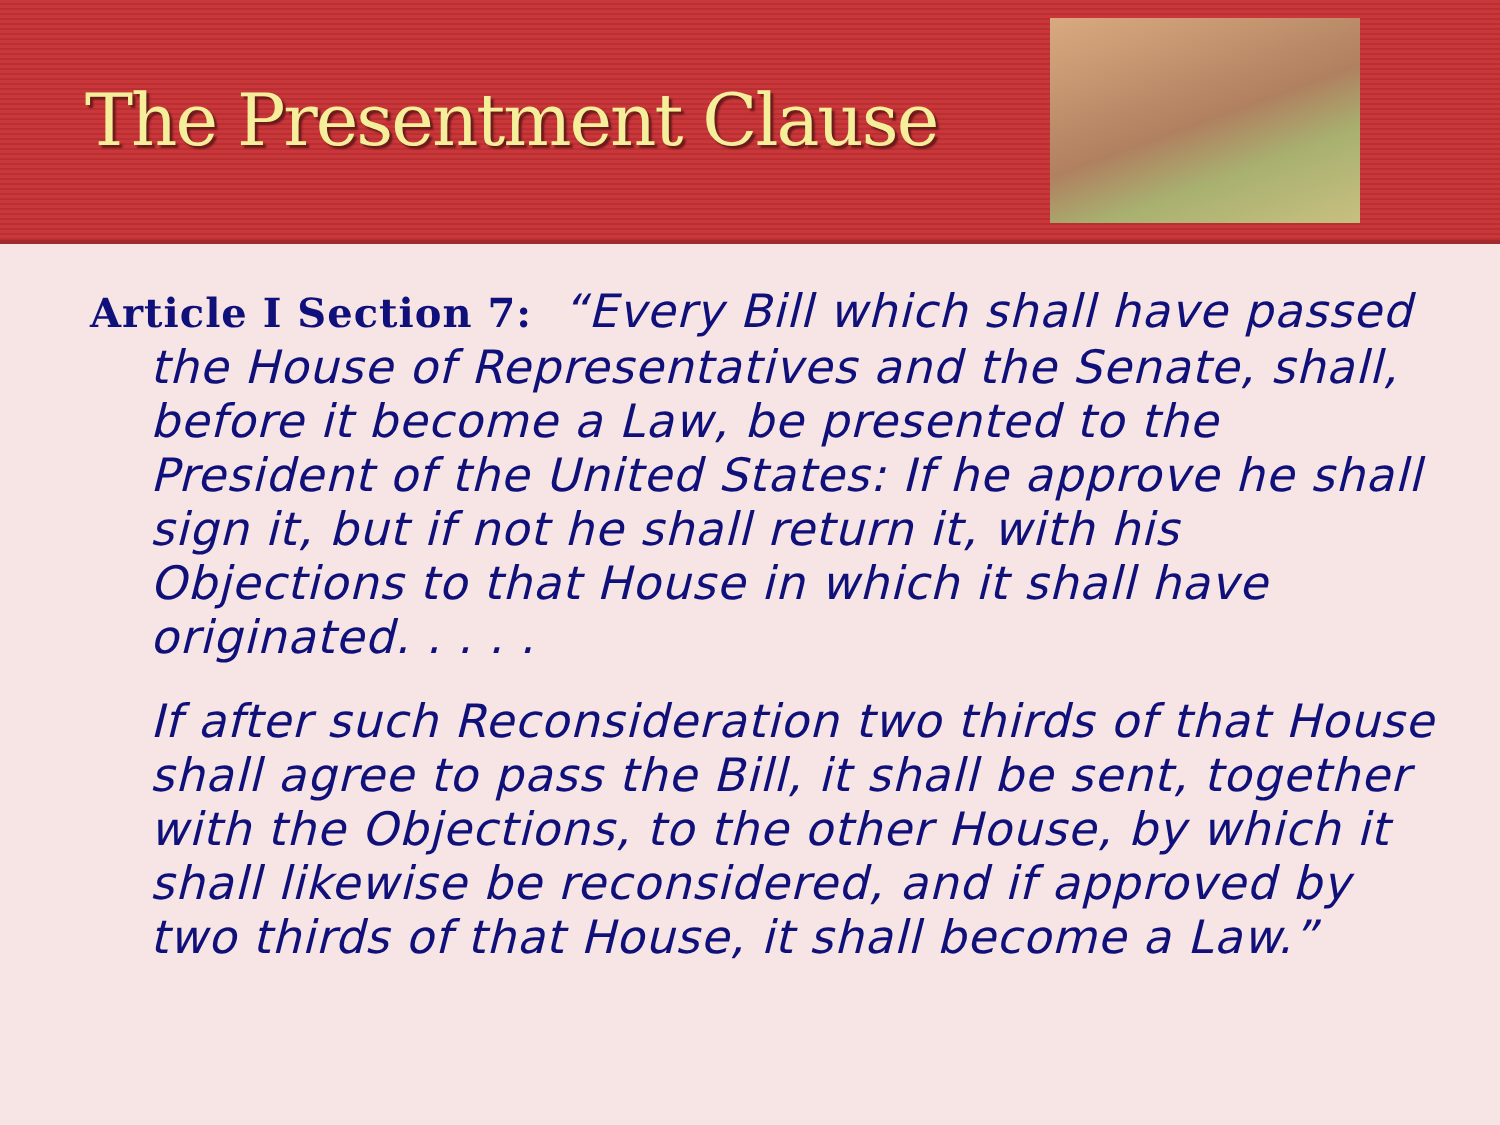The Presentment Clause
Article I Section 7: “Every Bill which shall have passed the House of Representatives and the Senate, shall, before it become a Law, be presented to the President of the United States: If he approve he shall sign it, but if not he shall return it, with his Objections to that House in which it shall have originated. . . . .
If after such Reconsideration two thirds of that House shall agree to pass the Bill, it shall be sent, together with the Objections, to the other House, by which it shall likewise be reconsidered, and if approved by two thirds of that House, it shall become a Law.”